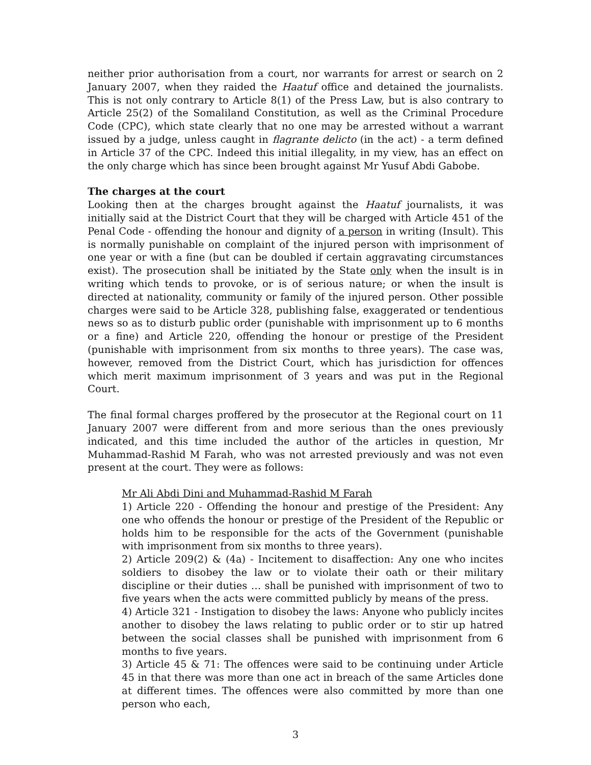neither prior authorisation from a court, nor warrants for arrest or search on 2 January 2007, when they raided the Haatuf office and detained the journalists. This is not only contrary to Article 8(1) of the Press Law, but is also contrary to Article 25(2) of the Somaliland Constitution, as well as the Criminal Procedure Code (CPC), which state clearly that no one may be arrested without a warrant issued by a judge, unless caught in flagrante delicto (in the act) - a term defined in Article 37 of the CPC. Indeed this initial illegality, in my view, has an effect on the only charge which has since been brought against Mr Yusuf Abdi Gabobe.
The charges at the court
Looking then at the charges brought against the Haatuf journalists, it was initially said at the District Court that they will be charged with Article 451 of the Penal Code - offending the honour and dignity of a person in writing (Insult). This is normally punishable on complaint of the injured person with imprisonment of one year or with a fine (but can be doubled if certain aggravating circumstances exist). The prosecution shall be initiated by the State only when the insult is in writing which tends to provoke, or is of serious nature; or when the insult is directed at nationality, community or family of the injured person. Other possible charges were said to be Article 328, publishing false, exaggerated or tendentious news so as to disturb public order (punishable with imprisonment up to 6 months or a fine) and Article 220, offending the honour or prestige of the President (punishable with imprisonment from six months to three years). The case was, however, removed from the District Court, which has jurisdiction for offences which merit maximum imprisonment of 3 years and was put in the Regional Court.
The final formal charges proffered by the prosecutor at the Regional court on 11 January 2007 were different from and more serious than the ones previously indicated, and this time included the author of the articles in question, Mr Muhammad-Rashid M Farah, who was not arrested previously and was not even present at the court. They were as follows:
Mr Ali Abdi Dini and Muhammad-Rashid M Farah
1) Article 220 - Offending the honour and prestige of the President: Any one who offends the honour or prestige of the President of the Republic or holds him to be responsible for the acts of the Government (punishable with imprisonment from six months to three years).
2) Article 209(2) & (4a) - Incitement to disaffection: Any one who incites soldiers to disobey the law or to violate their oath or their military discipline or their duties … shall be punished with imprisonment of two to five years when the acts were committed publicly by means of the press.
4) Article 321 - Instigation to disobey the laws: Anyone who publicly incites another to disobey the laws relating to public order or to stir up hatred between the social classes shall be punished with imprisonment from 6 months to five years.
3) Article 45 & 71: The offences were said to be continuing under Article 45 in that there was more than one act in breach of the same Articles done at different times. The offences were also committed by more than one person who each,
3